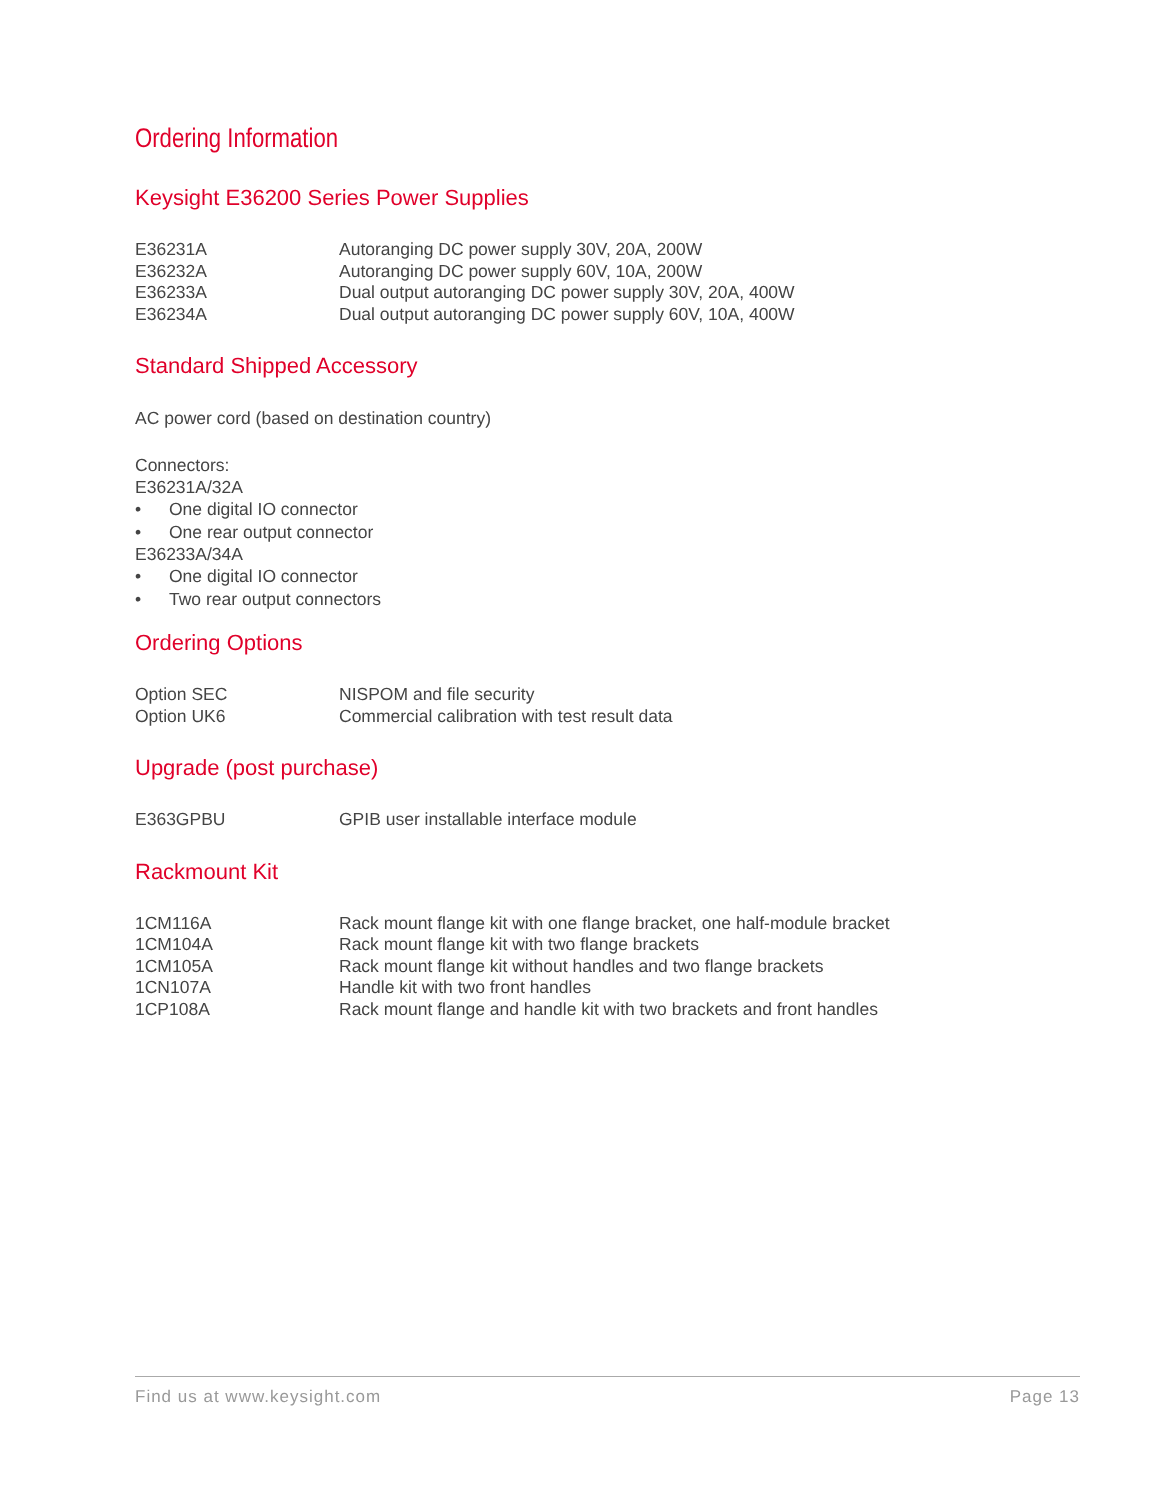Ordering Information
Keysight E36200 Series Power Supplies
| E36231A | Autoranging DC power supply 30V, 20A, 200W |
| E36232A | Autoranging DC power supply 60V, 10A, 200W |
| E36233A | Dual output autoranging DC power supply 30V, 20A, 400W |
| E36234A | Dual output autoranging DC power supply 60V, 10A, 400W |
Standard Shipped Accessory
AC power cord (based on destination country)
Connectors:
E36231A/32A
• One digital IO connector
• One rear output connector
E36233A/34A
• One digital IO connector
• Two rear output connectors
Ordering Options
| Option SEC | NISPOM and file security |
| Option UK6 | Commercial calibration with test result data |
Upgrade (post purchase)
| E363GPBU | GPIB user installable interface module |
Rackmount Kit
| 1CM116A | Rack mount flange kit with one flange bracket, one half-module bracket |
| 1CM104A | Rack mount flange kit with two flange brackets |
| 1CM105A | Rack mount flange kit without handles and two flange brackets |
| 1CN107A | Handle kit with two front handles |
| 1CP108A | Rack mount flange and handle kit with two brackets and front handles |
Find us at www.keysight.com Page 13